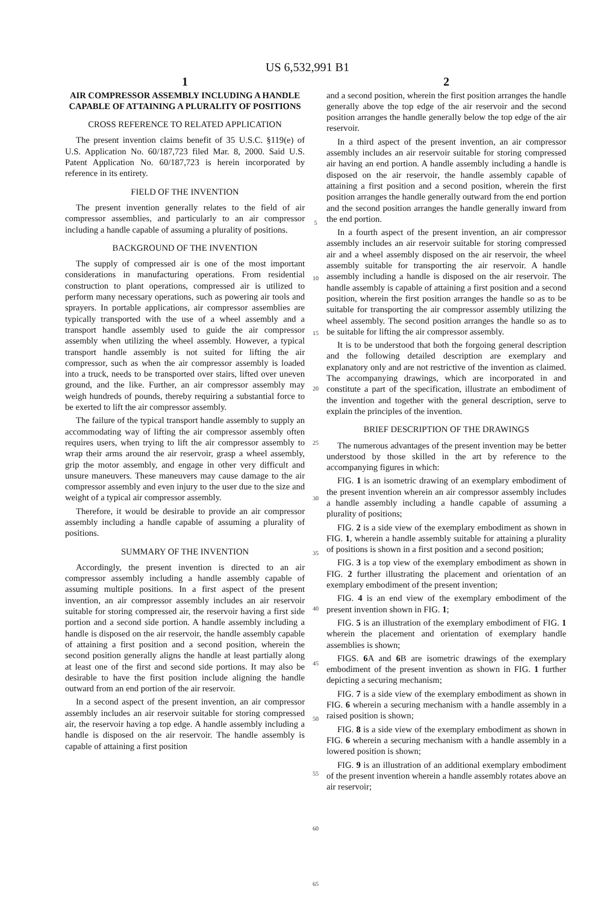US 6,532,991 B1
1
AIR COMPRESSOR ASSEMBLY INCLUDING A HANDLE CAPABLE OF ATTAINING A PLURALITY OF POSITIONS
CROSS REFERENCE TO RELATED APPLICATION
The present invention claims benefit of 35 U.S.C. §119(e) of U.S. Application No. 60/187,723 filed Mar. 8, 2000. Said U.S. Patent Application No. 60/187,723 is herein incorporated by reference in its entirety.
FIELD OF THE INVENTION
The present invention generally relates to the field of air compressor assemblies, and particularly to an air compressor including a handle capable of assuming a plurality of positions.
BACKGROUND OF THE INVENTION
The supply of compressed air is one of the most important considerations in manufacturing operations. From residential construction to plant operations, compressed air is utilized to perform many necessary operations, such as powering air tools and sprayers. In portable applications, air compressor assemblies are typically transported with the use of a wheel assembly and a transport handle assembly used to guide the air compressor assembly when utilizing the wheel assembly. However, a typical transport handle assembly is not suited for lifting the air compressor, such as when the air compressor assembly is loaded into a truck, needs to be transported over stairs, lifted over uneven ground, and the like. Further, an air compressor assembly may weigh hundreds of pounds, thereby requiring a substantial force to be exerted to lift the air compressor assembly.
The failure of the typical transport handle assembly to supply an accommodating way of lifting the air compressor assembly often requires users, when trying to lift the air compressor assembly to wrap their arms around the air reservoir, grasp a wheel assembly, grip the motor assembly, and engage in other very difficult and unsure maneuvers. These maneuvers may cause damage to the air compressor assembly and even injury to the user due to the size and weight of a typical air compressor assembly.
Therefore, it would be desirable to provide an air compressor assembly including a handle capable of assuming a plurality of positions.
SUMMARY OF THE INVENTION
Accordingly, the present invention is directed to an air compressor assembly including a handle assembly capable of assuming multiple positions. In a first aspect of the present invention, an air compressor assembly includes an air reservoir suitable for storing compressed air, the reservoir having a first side portion and a second side portion. A handle assembly including a handle is disposed on the air reservoir, the handle assembly capable of attaining a first position and a second position, wherein the second position generally aligns the handle at least partially along at least one of the first and second side portions. It may also be desirable to have the first position include aligning the handle outward from an end portion of the air reservoir.
In a second aspect of the present invention, an air compressor assembly includes an air reservoir suitable for storing compressed air, the reservoir having a top edge. A handle assembly including a handle is disposed on the air reservoir. The handle assembly is capable of attaining a first position
5
10
15
20
25
30
35
40
45
50
55
60
65
2
and a second position, wherein the first position arranges the handle generally above the top edge of the air reservoir and the second position arranges the handle generally below the top edge of the air reservoir.
In a third aspect of the present invention, an air compressor assembly includes an air reservoir suitable for storing compressed air having an end portion. A handle assembly including a handle is disposed on the air reservoir, the handle assembly capable of attaining a first position and a second position, wherein the first position arranges the handle generally outward from the end portion and the second position arranges the handle generally inward from the end portion.
In a fourth aspect of the present invention, an air compressor assembly includes an air reservoir suitable for storing compressed air and a wheel assembly disposed on the air reservoir, the wheel assembly suitable for transporting the air reservoir. A handle assembly including a handle is disposed on the air reservoir. The handle assembly is capable of attaining a first position and a second position, wherein the first position arranges the handle so as to be suitable for transporting the air compressor assembly utilizing the wheel assembly. The second position arranges the handle so as to be suitable for lifting the air compressor assembly.
It is to be understood that both the forgoing general description and the following detailed description are exemplary and explanatory only and are not restrictive of the invention as claimed. The accompanying drawings, which are incorporated in and constitute a part of the specification, illustrate an embodiment of the invention and together with the general description, serve to explain the principles of the invention.
BRIEF DESCRIPTION OF THE DRAWINGS
The numerous advantages of the present invention may be better understood by those skilled in the art by reference to the accompanying figures in which:
FIG. 1 is an isometric drawing of an exemplary embodiment of the present invention wherein an air compressor assembly includes a handle assembly including a handle capable of assuming a plurality of positions;
FIG. 2 is a side view of the exemplary embodiment as shown in FIG. 1, wherein a handle assembly suitable for attaining a plurality of positions is shown in a first position and a second position;
FIG. 3 is a top view of the exemplary embodiment as shown in FIG. 2 further illustrating the placement and orientation of an exemplary embodiment of the present invention;
FIG. 4 is an end view of the exemplary embodiment of the present invention shown in FIG. 1;
FIG. 5 is an illustration of the exemplary embodiment of FIG. 1 wherein the placement and orientation of exemplary handle assemblies is shown;
FIGS. 6 A and 6 B are isometric drawings of the exemplary embodiment of the present invention as shown in FIG. 1 further depicting a securing mechanism;
FIG. 7 is a side view of the exemplary embodiment as shown in FIG. 6 wherein a securing mechanism with a handle assembly in a raised position is shown;
FIG. 8 is a side view of the exemplary embodiment as shown in FIG. 6 wherein a securing mechanism with a handle assembly in a lowered position is shown;
FIG. 9 is an illustration of an additional exemplary embodiment of the present invention wherein a handle assembly rotates above an air reservoir;